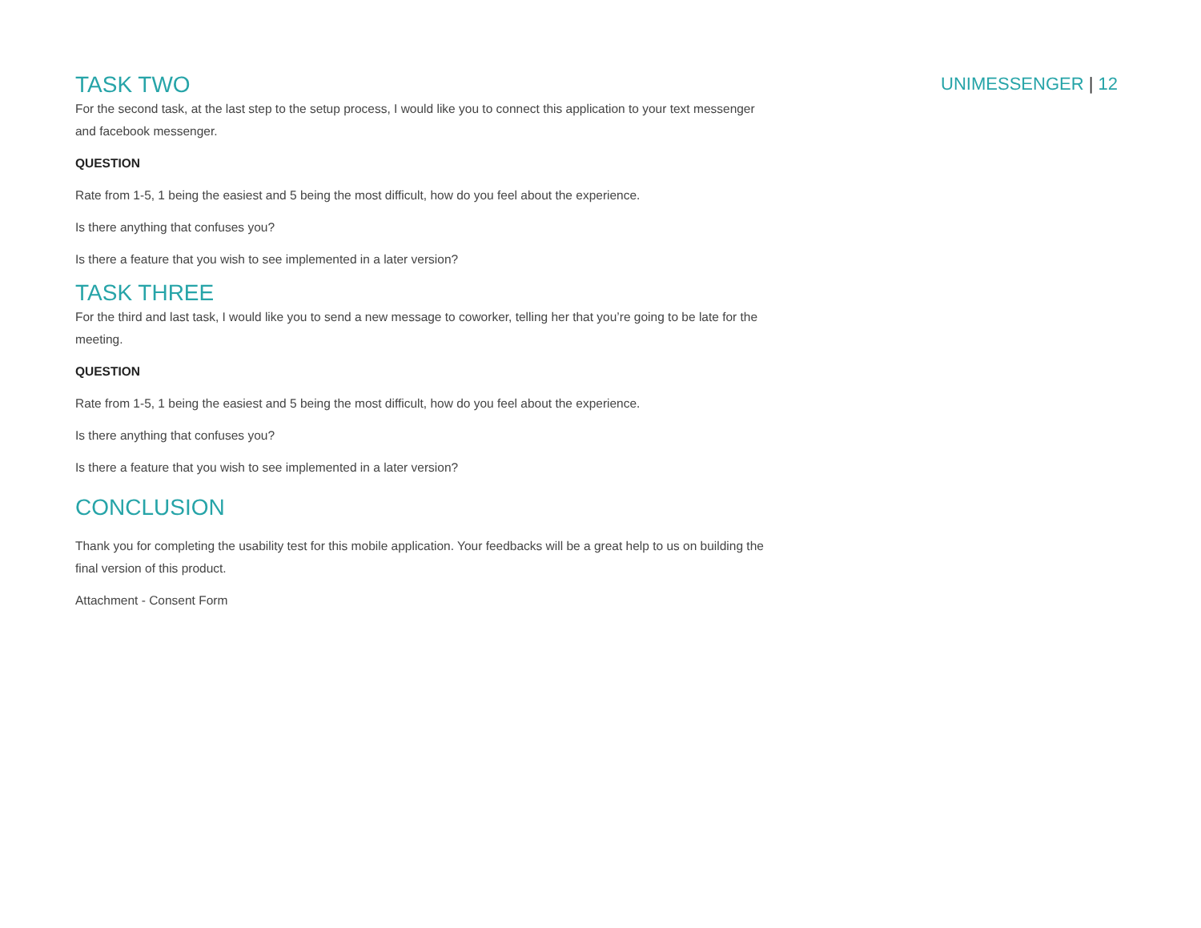UNIMESSENGER | 12
TASK TWO
For the second task, at the last step to the setup process, I would like you to connect this application to your text messenger and facebook messenger.
QUESTION
Rate from 1-5, 1 being the easiest and 5 being the most difficult, how do you feel about the experience.
Is there anything that confuses you?
Is there a feature that you wish to see implemented in a later version?
TASK THREE
For the third and last task, I would like you to send a new message to coworker, telling her that you’re going to be late for the meeting.
QUESTION
Rate from 1-5, 1 being the easiest and 5 being the most difficult, how do you feel about the experience.
Is there anything that confuses you?
Is there a feature that you wish to see implemented in a later version?
CONCLUSION
Thank you for completing the usability test for this mobile application. Your feedbacks will be a great help to us on building the final version of this product.
Attachment - Consent Form